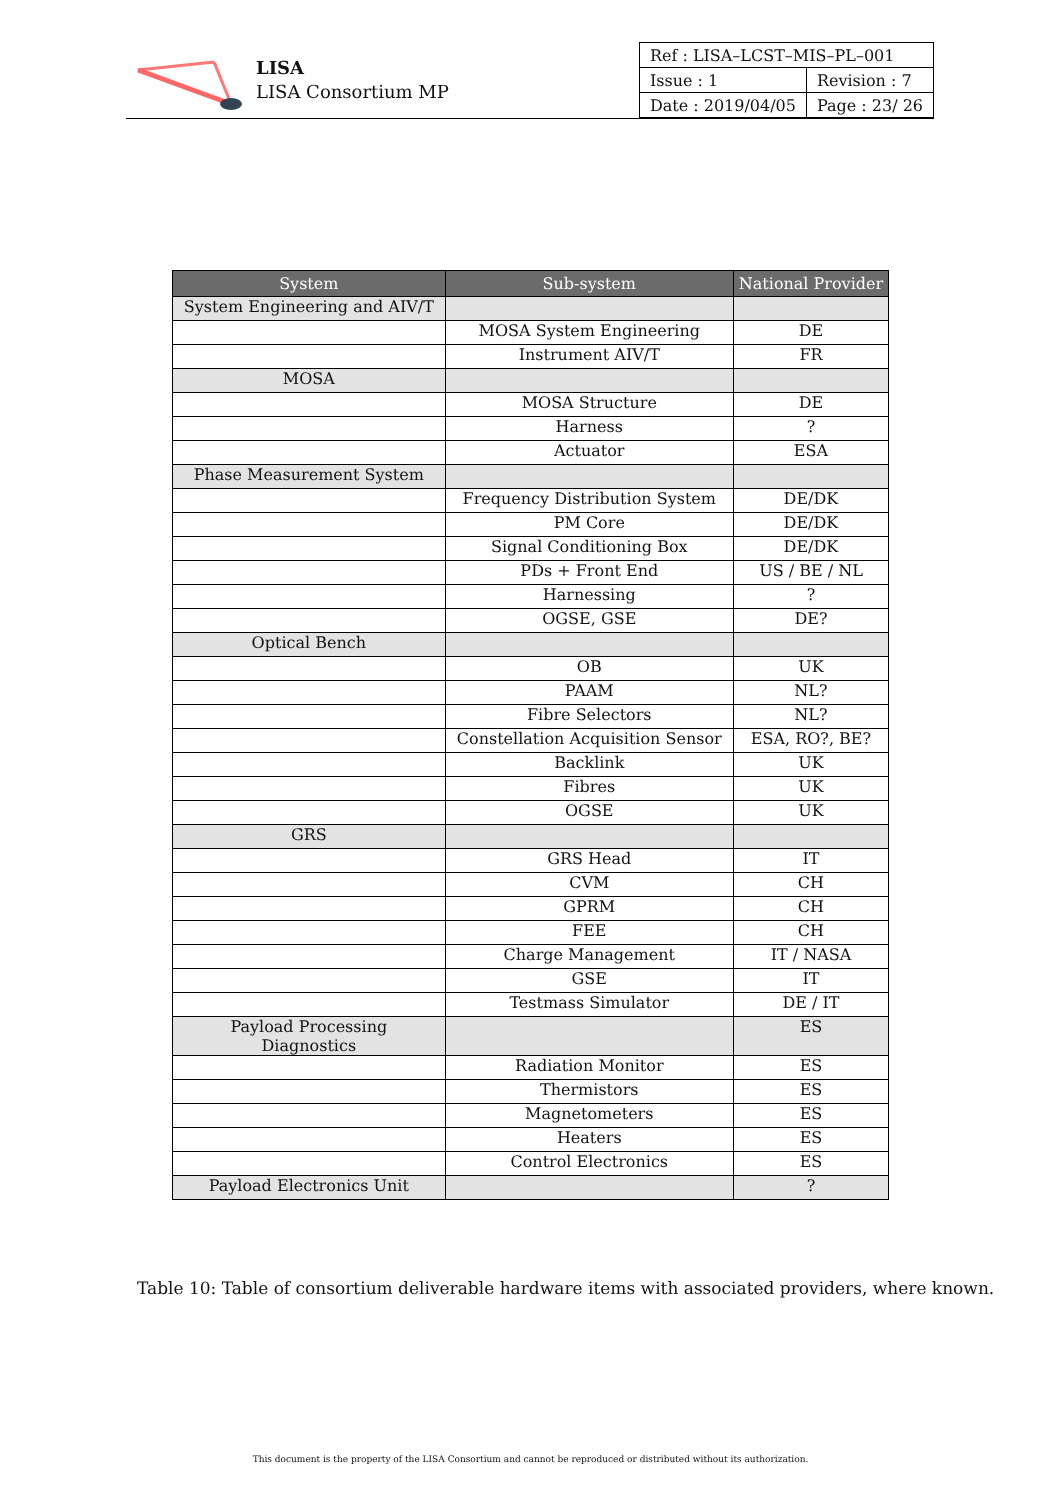LISA
LISA Consortium MP
| Ref : LISA–LCST–MIS–PL–001 | |
| Issue : 1 | Revision : 7 |
| Date : 2019/04/05 | Page : 23/ 26 |
| System | Sub-system | National Provider |
| --- | --- | --- |
| System Engineering and AIV/T | | |
| | MOSA System Engineering | DE |
| | Instrument AIV/T | FR |
| MOSA | | |
| | MOSA Structure | DE |
| | Harness | ? |
| | Actuator | ESA |
| Phase Measurement System | | |
| | Frequency Distribution System | DE/DK |
| | PM Core | DE/DK |
| | Signal Conditioning Box | DE/DK |
| | PDs + Front End | US / BE / NL |
| | Harnessing | ? |
| | OGSE, GSE | DE? |
| Optical Bench | | |
| | OB | UK |
| | PAAM | NL? |
| | Fibre Selectors | NL? |
| | Constellation Acquisition Sensor | ESA, RO?, BE? |
| | Backlink | UK |
| | Fibres | UK |
| | OGSE | UK |
| GRS | | |
| | GRS Head | IT |
| | CVM | CH |
| | GPRM | CH |
| | FEE | CH |
| | Charge Management | IT / NASA |
| | GSE | IT |
| | Testmass Simulator | DE / IT |
| Payload Processing Diagnostics | | ES |
| | Radiation Monitor | ES |
| | Thermistors | ES |
| | Magnetometers | ES |
| | Heaters | ES |
| | Control Electronics | ES |
| Payload Electronics Unit | | ? |
Table 10: Table of consortium deliverable hardware items with associated providers, where known.
This document is the property of the LISA Consortium and cannot be reproduced or distributed without its authorization.